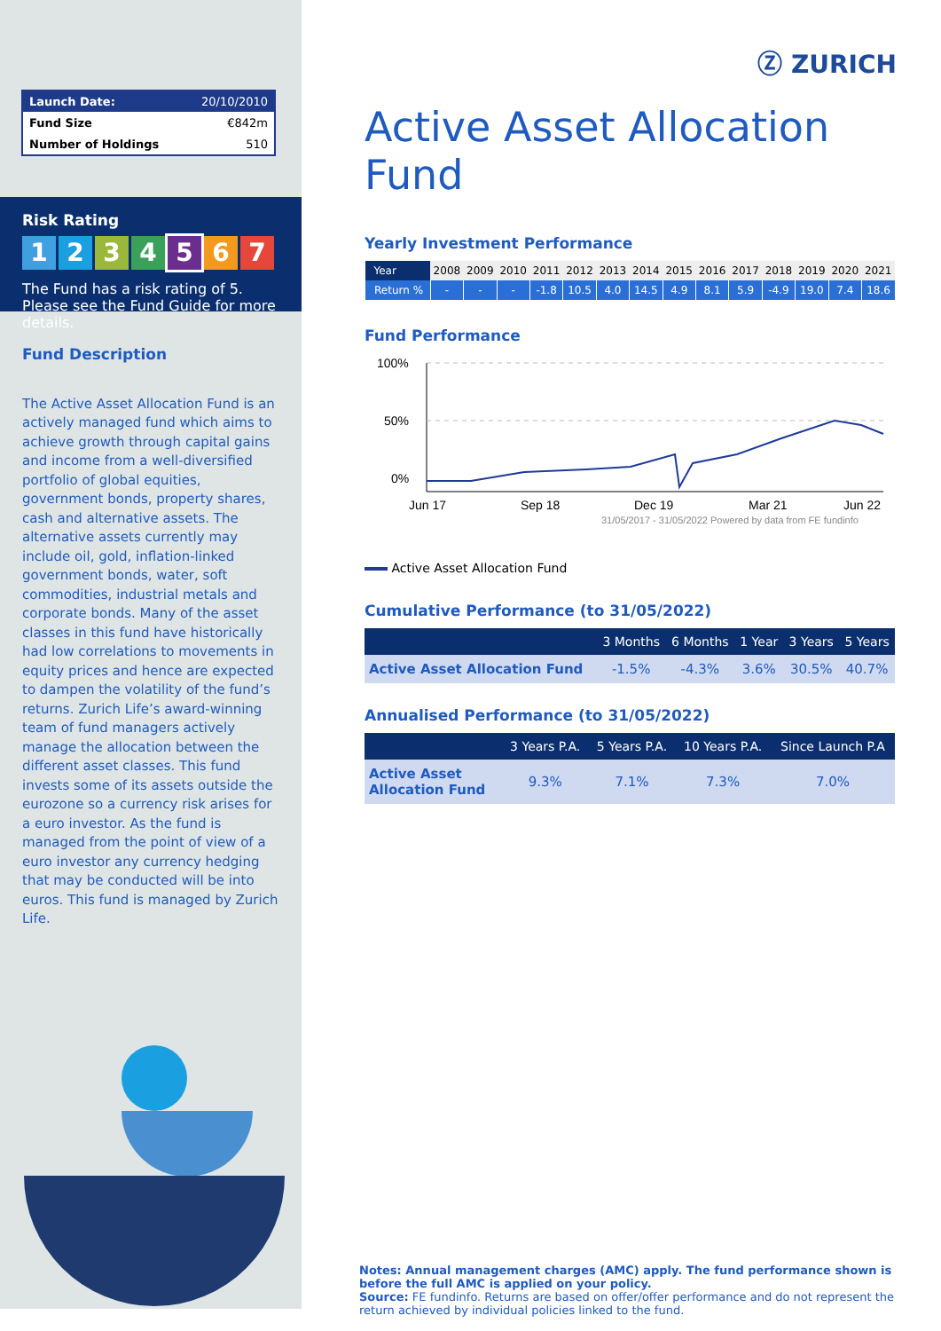| Launch Date: | 20/10/2010 |
| Fund Size | €842m |
| Number of Holdings | 510 |
Risk Rating
1234567
The Fund has a risk rating of 5. Please see the Fund Guide for more details.
Fund Description
The Active Asset Allocation Fund is an actively managed fund which aims to achieve growth through capital gains and income from a well-diversified portfolio of global equities, government bonds, property shares, cash and alternative assets. The alternative assets currently may include oil, gold, inflation-linked government bonds, water, soft commodities, industrial metals and corporate bonds. Many of the asset classes in this fund have historically had low correlations to movements in equity prices and hence are expected to dampen the volatility of the fund’s returns. Zurich Life’s award-winning team of fund managers actively manage the allocation between the different asset classes. This fund invests some of its assets outside the eurozone so a currency risk arises for a euro investor. As the fund is managed from the point of view of a euro investor any currency hedging that may be conducted will be into euros. This fund is managed by Zurich Life.
Ⓩ ZURICH
Active Asset Allocation Fund
Yearly Investment Performance
| Year | 2008 | 2009 | 2010 | 2011 | 2012 | 2013 | 2014 | 2015 | 2016 | 2017 | 2018 | 2019 | 2020 | 2021 |
| Return % | - | - | - | -1.8 | 10.5 | 4.0 | 14.5 | 4.9 | 8.1 | 5.9 | -4.9 | 19.0 | 7.4 | 18.6 |
Fund Performance
100%
50%
0%
Jun 17
Sep 18
Dec 19
Mar 21
Jun 22
31/05/2017 - 31/05/2022 Powered by data from FE fundinfo
Active Asset Allocation Fund
Cumulative Performance (to 31/05/2022)
| | 3 Months | 6 Months | 1 Year | 3 Years | 5 Years |
| --- | --- | --- | --- | --- | --- |
| Active Asset Allocation Fund | -1.5% | -4.3% | 3.6% | 30.5% | 40.7% |
Annualised Performance (to 31/05/2022)
| | 3 Years P.A. | 5 Years P.A. | 10 Years P.A. | Since Launch P.A |
| --- | --- | --- | --- | --- |
| Active Asset Allocation Fund | 9.3% | 7.1% | 7.3% | 7.0% |
Notes: Annual management charges (AMC) apply. The fund performance shown is before the full AMC is applied on your policy.
Source: FE fundinfo. Returns are based on offer/offer performance and do not represent the return achieved by individual policies linked to the fund.